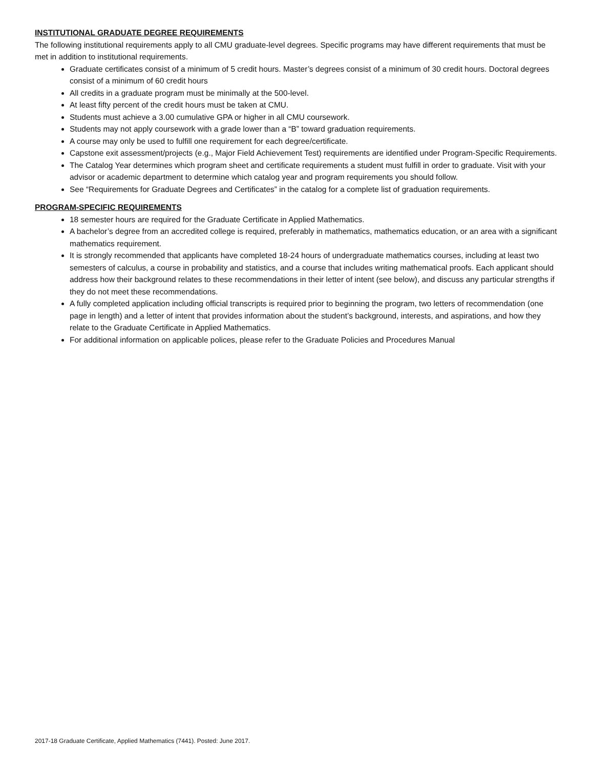INSTITUTIONAL GRADUATE DEGREE REQUIREMENTS
The following institutional requirements apply to all CMU graduate-level degrees. Specific programs may have different requirements that must be met in addition to institutional requirements.
Graduate certificates consist of a minimum of 5 credit hours. Master’s degrees consist of a minimum of 30 credit hours. Doctoral degrees consist of a minimum of 60 credit hours
All credits in a graduate program must be minimally at the 500-level.
At least fifty percent of the credit hours must be taken at CMU.
Students must achieve a 3.00 cumulative GPA or higher in all CMU coursework.
Students may not apply coursework with a grade lower than a “B” toward graduation requirements.
A course may only be used to fulfill one requirement for each degree/certificate.
Capstone exit assessment/projects (e.g., Major Field Achievement Test) requirements are identified under Program-Specific Requirements.
The Catalog Year determines which program sheet and certificate requirements a student must fulfill in order to graduate. Visit with your advisor or academic department to determine which catalog year and program requirements you should follow.
See “Requirements for Graduate Degrees and Certificates” in the catalog for a complete list of graduation requirements.
PROGRAM-SPECIFIC REQUIREMENTS
18 semester hours are required for the Graduate Certificate in Applied Mathematics.
A bachelor’s degree from an accredited college is required, preferably in mathematics, mathematics education, or an area with a significant mathematics requirement.
It is strongly recommended that applicants have completed 18-24 hours of undergraduate mathematics courses, including at least two semesters of calculus, a course in probability and statistics, and a course that includes writing mathematical proofs. Each applicant should address how their background relates to these recommendations in their letter of intent (see below), and discuss any particular strengths if they do not meet these recommendations.
A fully completed application including official transcripts is required prior to beginning the program, two letters of recommendation (one page in length) and a letter of intent that provides information about the student’s background, interests, and aspirations, and how they relate to the Graduate Certificate in Applied Mathematics.
For additional information on applicable polices, please refer to the Graduate Policies and Procedures Manual
2017-18 Graduate Certificate, Applied Mathematics (7441). Posted: June 2017.